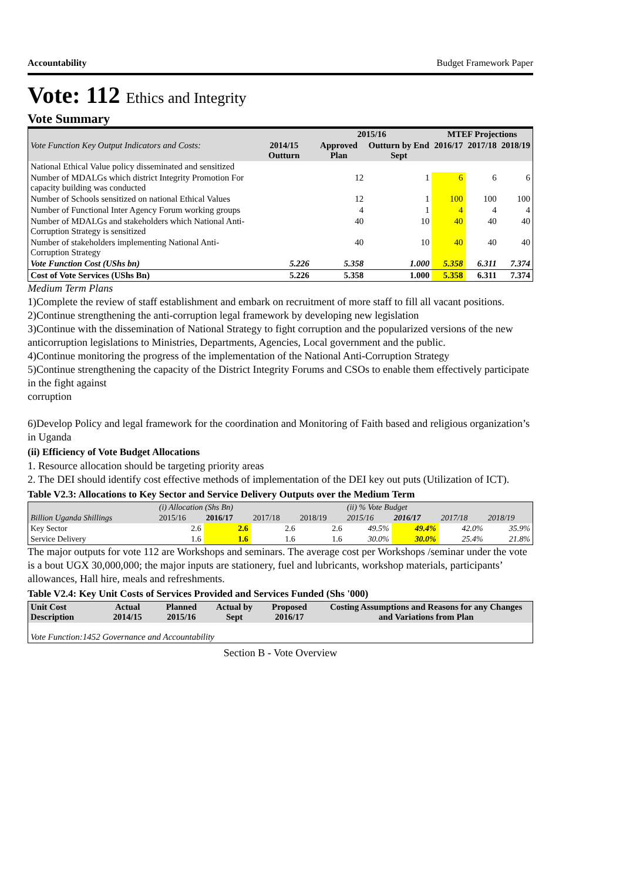Accountability Budget Framework Paper
Vote: 112 Ethics and Integrity
Vote Summary
| | | 2015/16 | | MTEF Projections | | |
| --- | --- | --- | --- | --- | --- | --- |
| Vote Function Key Output Indicators and Costs: | 2014/15 Outturn | Approved Plan | Outturn by End Sept | 2016/17 | 2017/18 | 2018/19 |
| National Ethical Value policy disseminated and sensitized | | | | | | |
| Number of MDALGs which district Integrity Promotion For capacity building was conducted | | 12 | 1 | 6 | 6 | 6 |
| Number of Schools sensitized on national Ethical Values | | 12 | 1 | 100 | 100 | 100 |
| Number of Functional Inter Agency Forum working groups | | 4 | 1 | 4 | 4 | 4 |
| Number of MDALGs and stakeholders which National Anti-Corruption Strategy is sensitized | | 40 | 10 | 40 | 40 | 40 |
| Number of stakeholders implementing National Anti-Corruption Strategy | | 40 | 10 | 40 | 40 | 40 |
| Vote Function Cost (UShs bn) | 5.226 | 5.358 | 1.000 | 5.358 | 6.311 | 7.374 |
| Cost of Vote Services (UShs Bn) | 5.226 | 5.358 | 1.000 | 5.358 | 6.311 | 7.374 |
Medium Term Plans
1)Complete the review of staff establishment and embark on recruitment of more staff to fill all vacant positions.
2)Continue strengthening the anti-corruption legal framework by developing new legislation
3)Continue with the dissemination of National Strategy to fight corruption and the popularized versions of the new anticorruption legislations to Ministries, Departments, Agencies, Local government and the public.
4)Continue monitoring the progress of the implementation of the National Anti-Corruption Strategy
5)Continue strengthening the capacity of the District Integrity Forums and CSOs to enable them effectively participate in the fight against
corruption
6)Develop Policy and legal framework for the coordination and Monitoring of Faith based and religious organization’s in Uganda
(ii) Efficiency of Vote Budget Allocations
1. Resource allocation should be targeting priority areas
2. The DEI should identify cost effective methods of implementation of the DEI key out puts (Utilization of ICT).
Table V2.3: Allocations to Key Sector and Service Delivery Outputs over the Medium Term
| | (i) Allocation (Shs Bn) | | | | (ii) % Vote Budget | | | |
| Billion Uganda Shillings | 2015/16 | 2016/17 | 2017/18 | 2018/19 | 2015/16 | 2016/17 | 2017/18 | 2018/19 |
| Key Sector | 2.6 | 2.6 | 2.6 | 2.6 | 49.5% | 49.4% | 42.0% | 35.9% |
| Service Delivery | 1.6 | 1.6 | 1.6 | 1.6 | 30.0% | 30.0% | 25.4% | 21.8% |
The major outputs for vote 112 are Workshops and seminars. The average cost per Workshops /seminar under the vote is a bout UGX 30,000,000; the major inputs are stationery, fuel and lubricants, workshop materials, participants’ allowances, Hall hire, meals and refreshments.
Table V2.4: Key Unit Costs of Services Provided and Services Funded (Shs '000)
| Unit Cost Description | Actual 2014/15 | Planned 2015/16 | Actual by Sept | Proposed 2016/17 | Costing Assumptions and Reasons for any Changes and Variations from Plan |
| --- | --- | --- | --- | --- | --- |
| Vote Function:1452 Governance and Accountability | | | | | |
Section B - Vote Overview